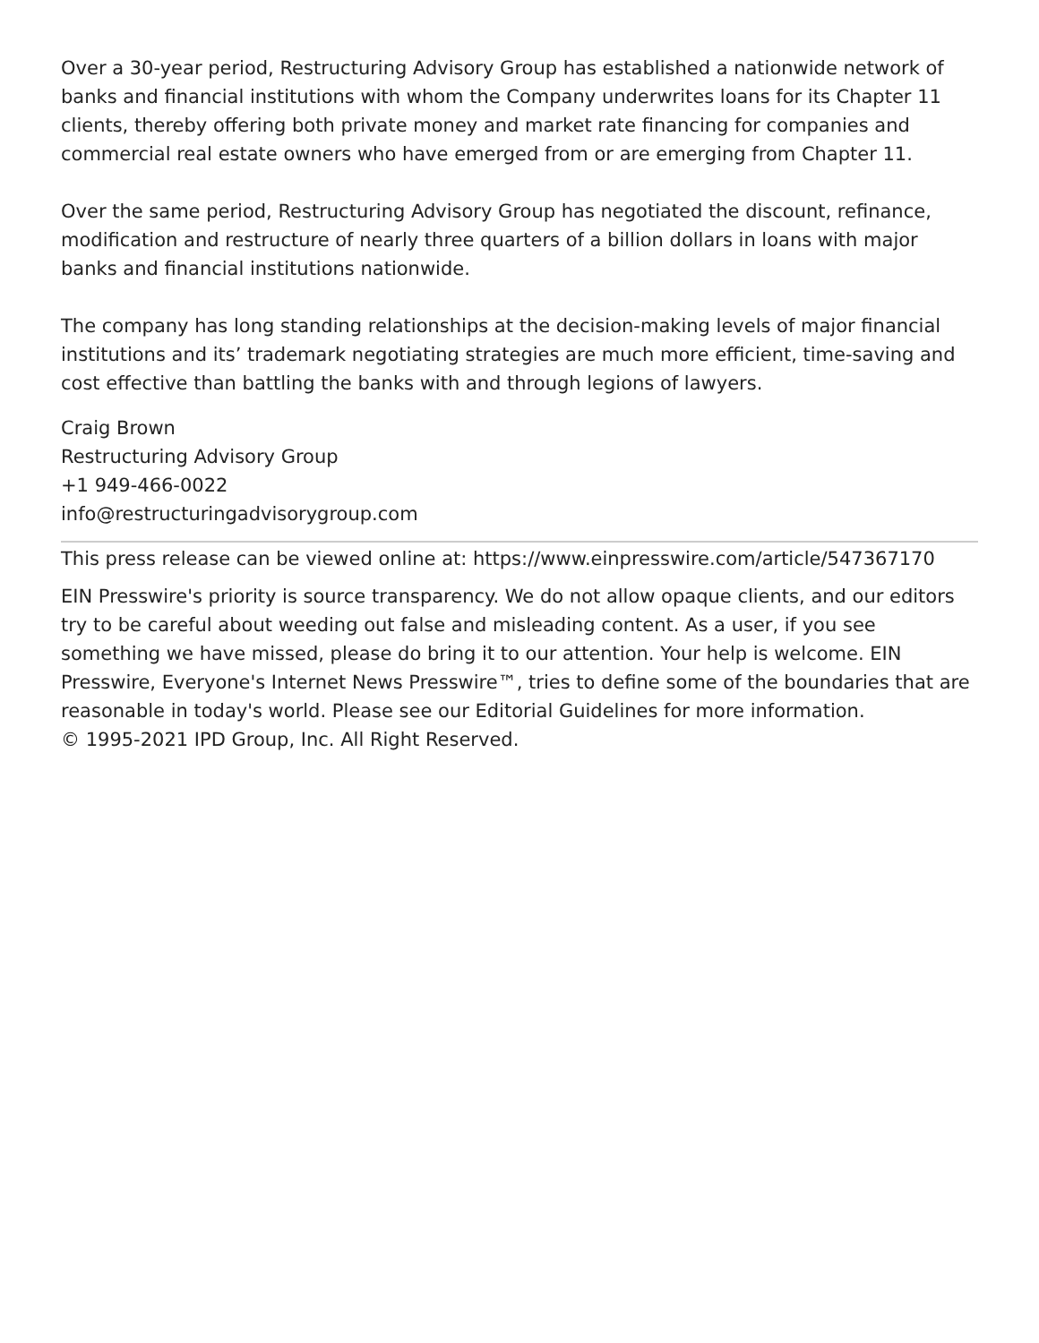Over a 30-year period, Restructuring Advisory Group has established a nationwide network of banks and financial institutions with whom the Company underwrites loans for its Chapter 11 clients, thereby offering both private money and market rate financing for companies and commercial real estate owners who have emerged from or are emerging from Chapter 11.
Over the same period, Restructuring Advisory Group has negotiated the discount, refinance, modification and restructure of nearly three quarters of a billion dollars in loans with major banks and financial institutions nationwide.
The company has long standing relationships at the decision-making levels of major financial institutions and its’ trademark negotiating strategies are much more efficient, time-saving and cost effective than battling the banks with and through legions of lawyers.
Craig Brown
Restructuring Advisory Group
+1 949-466-0022
info@restructuringadvisorygroup.com
This press release can be viewed online at: https://www.einpresswire.com/article/547367170
EIN Presswire's priority is source transparency. We do not allow opaque clients, and our editors try to be careful about weeding out false and misleading content. As a user, if you see something we have missed, please do bring it to our attention. Your help is welcome. EIN Presswire, Everyone's Internet News Presswire™, tries to define some of the boundaries that are reasonable in today's world. Please see our Editorial Guidelines for more information.
© 1995-2021 IPD Group, Inc. All Right Reserved.